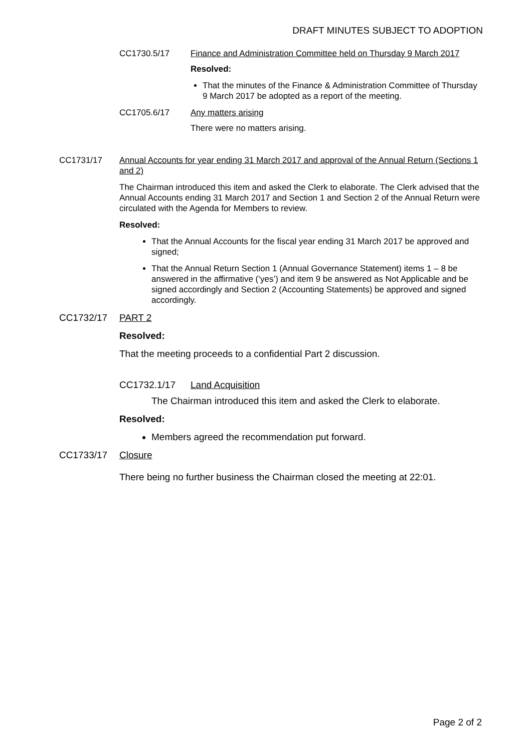DRAFT MINUTES SUBJECT TO ADOPTION
CC1730.5/17 Finance and Administration Committee held on Thursday 9 March 2017
Resolved:
That the minutes of the Finance & Administration Committee of Thursday 9 March 2017 be adopted as a report of the meeting.
CC1705.6/17 Any matters arising
There were no matters arising.
CC1731/17 Annual Accounts for year ending 31 March 2017 and approval of the Annual Return (Sections 1 and 2)
The Chairman introduced this item and asked the Clerk to elaborate. The Clerk advised that the Annual Accounts ending 31 March 2017 and Section 1 and Section 2 of the Annual Return were circulated with the Agenda for Members to review.
Resolved:
That the Annual Accounts for the fiscal year ending 31 March 2017 be approved and signed;
That the Annual Return Section 1 (Annual Governance Statement) items 1 – 8 be answered in the affirmative (‘yes’) and item 9 be answered as Not Applicable and be signed accordingly and Section 2 (Accounting Statements) be approved and signed accordingly.
CC1732/17 PART 2
Resolved:
That the meeting proceeds to a confidential Part 2 discussion.
CC1732.1/17 Land Acquisition
The Chairman introduced this item and asked the Clerk to elaborate.
Resolved:
Members agreed the recommendation put forward.
CC1733/17 Closure
There being no further business the Chairman closed the meeting at 22:01.
Page 2 of 2